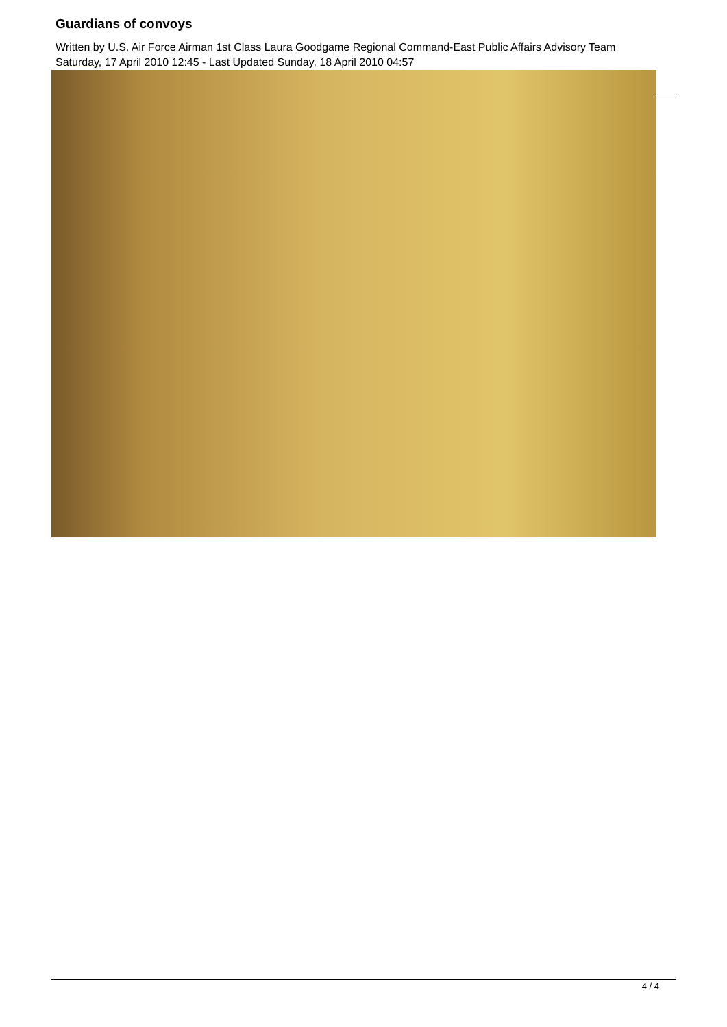Guardians of convoys
Written by U.S. Air Force Airman 1st Class Laura Goodgame Regional Command-East Public Affairs Advisory Team
Saturday, 17 April 2010 12:45 - Last Updated Sunday, 18 April 2010 04:57
4 / 4